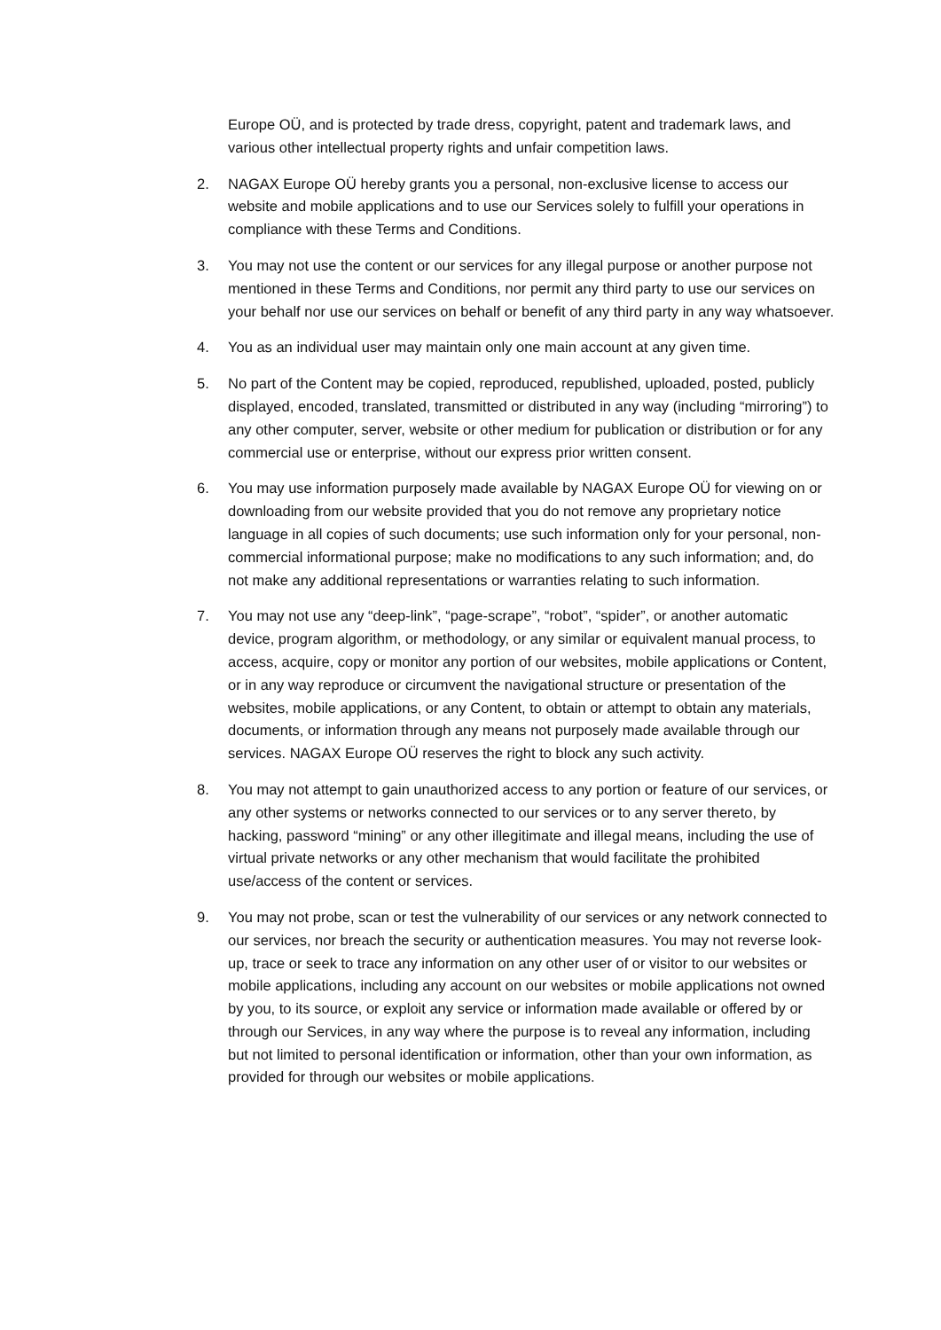Europe OÜ, and is protected by trade dress, copyright, patent and trademark laws, and various other intellectual property rights and unfair competition laws.
2. NAGAX Europe OÜ hereby grants you a personal, non-exclusive license to access our website and mobile applications and to use our Services solely to fulfill your operations in compliance with these Terms and Conditions.
3. You may not use the content or our services for any illegal purpose or another purpose not mentioned in these Terms and Conditions, nor permit any third party to use our services on your behalf nor use our services on behalf or benefit of any third party in any way whatsoever.
4. You as an individual user may maintain only one main account at any given time.
5. No part of the Content may be copied, reproduced, republished, uploaded, posted, publicly displayed, encoded, translated, transmitted or distributed in any way (including “mirroring”) to any other computer, server, website or other medium for publication or distribution or for any commercial use or enterprise, without our express prior written consent.
6. You may use information purposely made available by NAGAX Europe OÜ for viewing on or downloading from our website provided that you do not remove any proprietary notice language in all copies of such documents; use such information only for your personal, non-commercial informational purpose; make no modifications to any such information; and, do not make any additional representations or warranties relating to such information.
7. You may not use any “deep-link”, “page-scrape”, “robot”, “spider”, or another automatic device, program algorithm, or methodology, or any similar or equivalent manual process, to access, acquire, copy or monitor any portion of our websites, mobile applications or Content, or in any way reproduce or circumvent the navigational structure or presentation of the websites, mobile applications, or any Content, to obtain or attempt to obtain any materials, documents, or information through any means not purposely made available through our services. NAGAX Europe OÜ reserves the right to block any such activity.
8. You may not attempt to gain unauthorized access to any portion or feature of our services, or any other systems or networks connected to our services or to any server thereto, by hacking, password “mining” or any other illegitimate and illegal means, including the use of virtual private networks or any other mechanism that would facilitate the prohibited use/access of the content or services.
9. You may not probe, scan or test the vulnerability of our services or any network connected to our services, nor breach the security or authentication measures. You may not reverse look-up, trace or seek to trace any information on any other user of or visitor to our websites or mobile applications, including any account on our websites or mobile applications not owned by you, to its source, or exploit any service or information made available or offered by or through our Services, in any way where the purpose is to reveal any information, including but not limited to personal identification or information, other than your own information, as provided for through our websites or mobile applications.